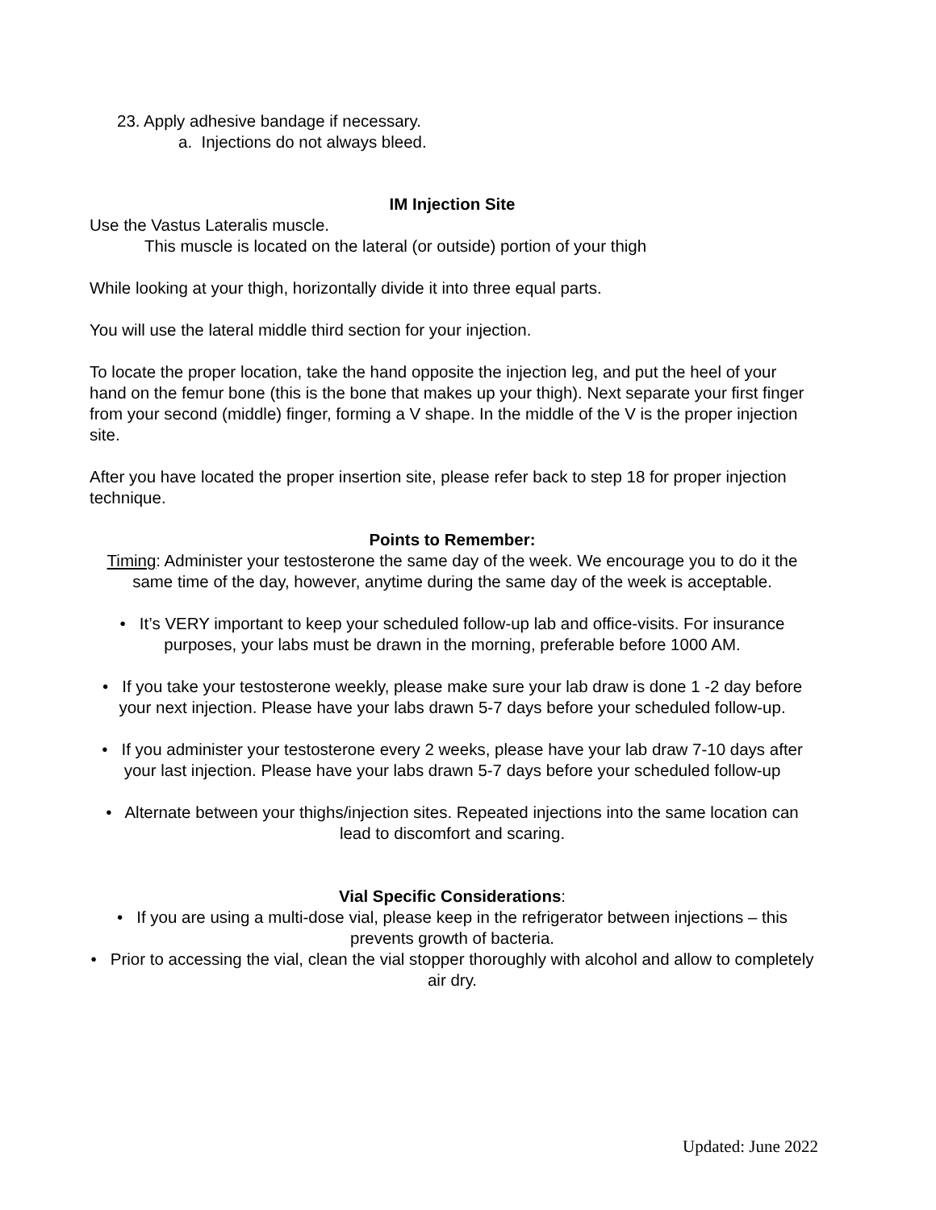23. Apply adhesive bandage if necessary.
a. Injections do not always bleed.
IM Injection Site
Use the Vastus Lateralis muscle.
This muscle is located on the lateral (or outside) portion of your thigh
While looking at your thigh, horizontally divide it into three equal parts.
You will use the lateral middle third section for your injection.
To locate the proper location, take the hand opposite the injection leg, and put the heel of your hand on the femur bone (this is the bone that makes up your thigh). Next separate your first finger from your second (middle) finger, forming a V shape. In the middle of the V is the proper injection site.
After you have located the proper insertion site, please refer back to step 18 for proper injection technique.
Points to Remember:
Timing: Administer your testosterone the same day of the week. We encourage you to do it the same time of the day, however, anytime during the same day of the week is acceptable.
• It’s VERY important to keep your scheduled follow-up lab and office-visits. For insurance purposes, your labs must be drawn in the morning, preferable before 1000 AM.
• If you take your testosterone weekly, please make sure your lab draw is done 1 -2 day before your next injection. Please have your labs drawn 5-7 days before your scheduled follow-up.
• If you administer your testosterone every 2 weeks, please have your lab draw 7-10 days after your last injection. Please have your labs drawn 5-7 days before your scheduled follow-up
• Alternate between your thighs/injection sites. Repeated injections into the same location can lead to discomfort and scaring.
Vial Specific Considerations:
• If you are using a multi-dose vial, please keep in the refrigerator between injections – this prevents growth of bacteria.
• Prior to accessing the vial, clean the vial stopper thoroughly with alcohol and allow to completely air dry.
Updated: June 2022